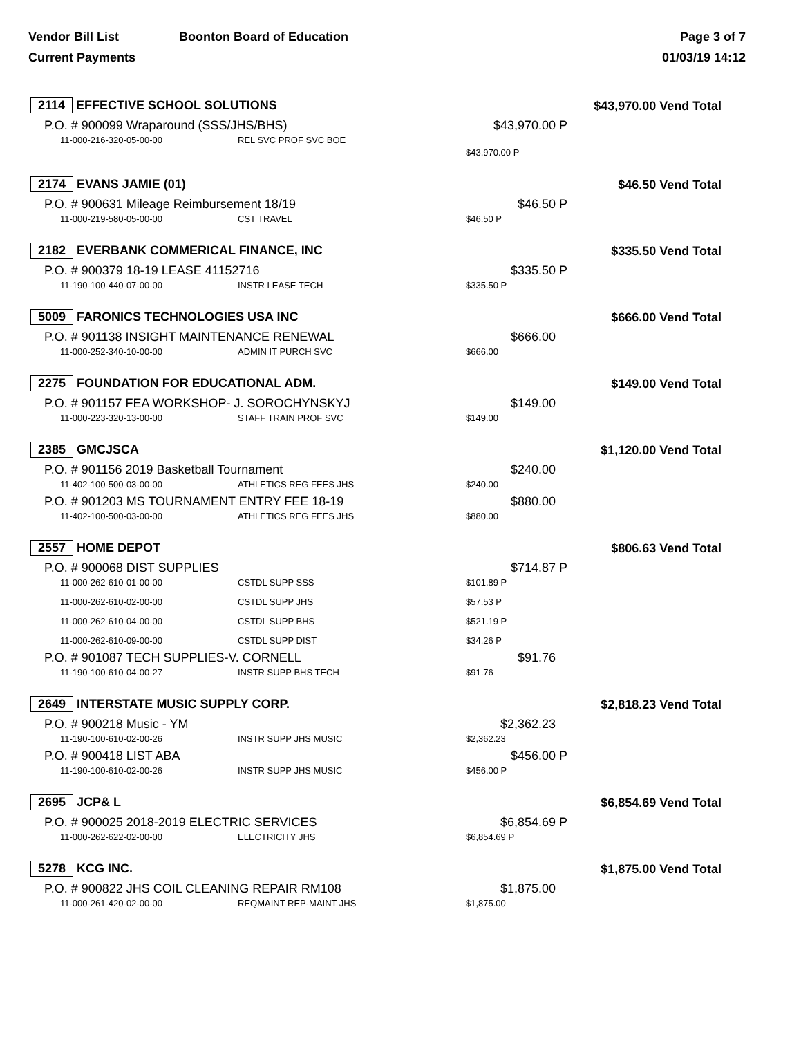Vendor Bill List Boonton Board of Education
Current Payments
Page 3 of 7
01/03/19 14:12
| 2114 EFFECTIVE SCHOOL SOLUTIONS | | $43,970.00 Vend Total | | |
| P.O. # 900099 Wraparound (SSS/JHS/BHS) | | $43,970.00 | P | |
| 11-000-216-320-05-00-00 | REL SVC PROF SVC BOE | | | |
| | | $43,970.00 P | | |
| 2174 EVANS JAMIE (01) | | $46.50 Vend Total | | |
| P.O. # 900631 Mileage Reimbursement 18/19 | | $46.50 | P | |
| 11-000-219-580-05-00-00 | CST TRAVEL | $46.50 P | | |
| 2182 EVERBANK COMMERICAL FINANCE, INC | | $335.50 Vend Total | | |
| P.O. # 900379 18-19 LEASE 41152716 | | $335.50 | P | |
| 11-190-100-440-07-00-00 | INSTR LEASE TECH | $335.50 P | | |
| 5009 FARONICS TECHNOLOGIES USA INC | | $666.00 Vend Total | | |
| P.O. # 901138 INSIGHT MAINTENANCE RENEWAL | | $666.00 | | |
| 11-000-252-340-10-00-00 | ADMIN IT PURCH SVC | $666.00 | | |
| 2275 FOUNDATION FOR EDUCATIONAL ADM. | | $149.00 Vend Total | | |
| P.O. # 901157 FEA WORKSHOP- J. SOROCHYNSKYJ | | $149.00 | | |
| 11-000-223-320-13-00-00 | STAFF TRAIN PROF SVC | $149.00 | | |
| 2385 GMCJSCA | | $1,120.00 Vend Total | | |
| P.O. # 901156 2019 Basketball Tournament | | $240.00 | | |
| 11-402-100-500-03-00-00 | ATHLETICS REG FEES JHS | $240.00 | | |
| P.O. # 901203 MS TOURNAMENT ENTRY FEE 18-19 | | $880.00 | | |
| 11-402-100-500-03-00-00 | ATHLETICS REG FEES JHS | $880.00 | | |
| 2557 HOME DEPOT | | $806.63 Vend Total | | |
| P.O. # 900068 DIST SUPPLIES | | $714.87 | P | |
| 11-000-262-610-01-00-00 | CSTDL SUPP SSS | $101.89 P | | |
| 11-000-262-610-02-00-00 | CSTDL SUPP JHS | $57.53 P | | |
| 11-000-262-610-04-00-00 | CSTDL SUPP BHS | $521.19 P | | |
| 11-000-262-610-09-00-00 | CSTDL SUPP DIST | $34.26 P | | |
| P.O. # 901087 TECH SUPPLIES-V. CORNELL | | $91.76 | | |
| 11-190-100-610-04-00-27 | INSTR SUPP BHS TECH | $91.76 | | |
| 2649 INTERSTATE MUSIC SUPPLY CORP. | | $2,818.23 Vend Total | | |
| P.O. # 900218 Music - YM | | $2,362.23 | | |
| 11-190-100-610-02-00-26 | INSTR SUPP JHS MUSIC | $2,362.23 | | |
| P.O. # 900418 LIST ABA | | $456.00 | P | |
| 11-190-100-610-02-00-26 | INSTR SUPP JHS MUSIC | $456.00 P | | |
| 2695 JCP& L | | $6,854.69 Vend Total | | |
| P.O. # 900025 2018-2019 ELECTRIC SERVICES | | $6,854.69 | P | |
| 11-000-262-622-02-00-00 | ELECTRICITY JHS | $6,854.69 P | | |
| 5278 KCG INC. | | $1,875.00 Vend Total | | |
| P.O. # 900822 JHS COIL CLEANING REPAIR RM108 | | $1,875.00 | | |
| 11-000-261-420-02-00-00 | REQMAINT REP-MAINT JHS | $1,875.00 | | |